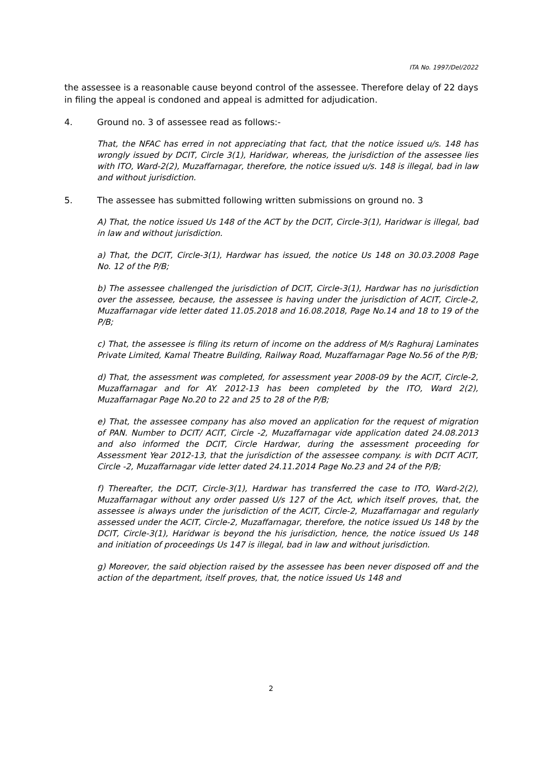ITA No. 1997/Del/2022
the assessee is a reasonable cause beyond control of the assessee. Therefore delay of 22 days in filing the appeal is condoned and appeal is admitted for adjudication.
4. Ground no. 3 of assessee read as follows:-
That, the NFAC has erred in not appreciating that fact, that the notice issued u/s. 148 has wrongly issued by DCIT, Circle 3(1), Haridwar, whereas, the jurisdiction of the assessee lies with ITO, Ward-2(2), Muzaffarnagar, therefore, the notice issued u/s. 148 is illegal, bad in law and without jurisdiction.
5. The assessee has submitted following written submissions on ground no. 3
A) That, the notice issued Us 148 of the ACT by the DCIT, Circle-3(1), Haridwar is illegal, bad in law and without jurisdiction.
a) That, the DCIT, Circle-3(1), Hardwar has issued, the notice Us 148 on 30.03.2008 Page No. 12 of the P/B;
b) The assessee challenged the jurisdiction of DCIT, Circle-3(1), Hardwar has no jurisdiction over the assessee, because, the assessee is having under the jurisdiction of ACIT, Circle-2, Muzaffarnagar vide letter dated 11.05.2018 and 16.08.2018, Page No.14 and 18 to 19 of the P/B;
c) That, the assessee is filing its return of income on the address of M/s Raghuraj Laminates Private Limited, Kamal Theatre Building, Railway Road, Muzaffarnagar Page No.56 of the P/B;
d) That, the assessment was completed, for assessment year 2008-09 by the ACIT, Circle-2, Muzaffarnagar and for AY. 2012-13 has been completed by the ITO, Ward 2(2), Muzaffarnagar Page No.20 to 22 and 25 to 28 of the P/B;
e) That, the assessee company has also moved an application for the request of migration of PAN. Number to DCIT/ ACIT, Circle -2, Muzaffarnagar vide application dated 24.08.2013 and also informed the DCIT, Circle Hardwar, during the assessment proceeding for Assessment Year 2012-13, that the jurisdiction of the assessee company. is with DCIT ACIT, Circle -2, Muzaffarnagar vide letter dated 24.11.2014 Page No.23 and 24 of the P/B;
f) Thereafter, the DCIT, Circle-3(1), Hardwar has transferred the case to ITO, Ward-2(2), Muzaffarnagar without any order passed U/s 127 of the Act, which itself proves, that, the assessee is always under the jurisdiction of the ACIT, Circle-2, Muzaffarnagar and regularly assessed under the ACIT, Circle-2, Muzaffarnagar, therefore, the notice issued Us 148 by the DCIT, Circle-3(1), Haridwar is beyond the his jurisdiction, hence, the notice issued Us 148 and initiation of proceedings Us 147 is illegal, bad in law and without jurisdiction.
g) Moreover, the said objection raised by the assessee has been never disposed off and the action of the department, itself proves, that, the notice issued Us 148 and
2